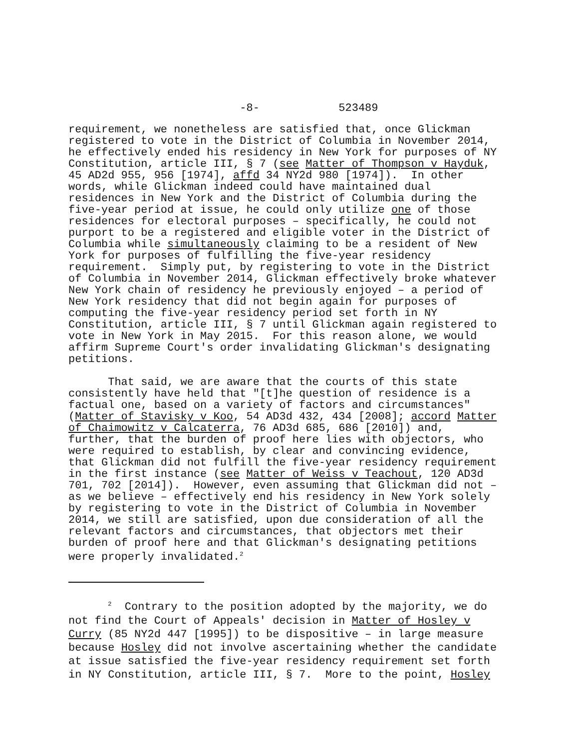-8- 523489
requirement, we nonetheless are satisfied that, once Glickman registered to vote in the District of Columbia in November 2014, he effectively ended his residency in New York for purposes of NY Constitution, article III, § 7 (see Matter of Thompson v Hayduk, 45 AD2d 955, 956 [1974], affd 34 NY2d 980 [1974]). In other words, while Glickman indeed could have maintained dual residences in New York and the District of Columbia during the five-year period at issue, he could only utilize one of those residences for electoral purposes – specifically, he could not purport to be a registered and eligible voter in the District of Columbia while simultaneously claiming to be a resident of New York for purposes of fulfilling the five-year residency requirement. Simply put, by registering to vote in the District of Columbia in November 2014, Glickman effectively broke whatever New York chain of residency he previously enjoyed – a period of New York residency that did not begin again for purposes of computing the five-year residency period set forth in NY Constitution, article III, § 7 until Glickman again registered to vote in New York in May 2015. For this reason alone, we would affirm Supreme Court's order invalidating Glickman's designating petitions.
That said, we are aware that the courts of this state consistently have held that "[t]he question of residence is a factual one, based on a variety of factors and circumstances" (Matter of Stavisky v Koo, 54 AD3d 432, 434 [2008]; accord Matter of Chaimowitz v Calcaterra, 76 AD3d 685, 686 [2010]) and, further, that the burden of proof here lies with objectors, who were required to establish, by clear and convincing evidence, that Glickman did not fulfill the five-year residency requirement in the first instance (see Matter of Weiss v Teachout, 120 AD3d 701, 702 [2014]). However, even assuming that Glickman did not – as we believe – effectively end his residency in New York solely by registering to vote in the District of Columbia in November 2014, we still are satisfied, upon due consideration of all the relevant factors and circumstances, that objectors met their burden of proof here and that Glickman's designating petitions were properly invalidated.<sup>2</sup>
<sup>2</sup> Contrary to the position adopted by the majority, we do not find the Court of Appeals' decision in Matter of Hosley v Curry (85 NY2d 447 [1995]) to be dispositive – in large measure because Hosley did not involve ascertaining whether the candidate at issue satisfied the five-year residency requirement set forth in NY Constitution, article III, § 7. More to the point, Hosley